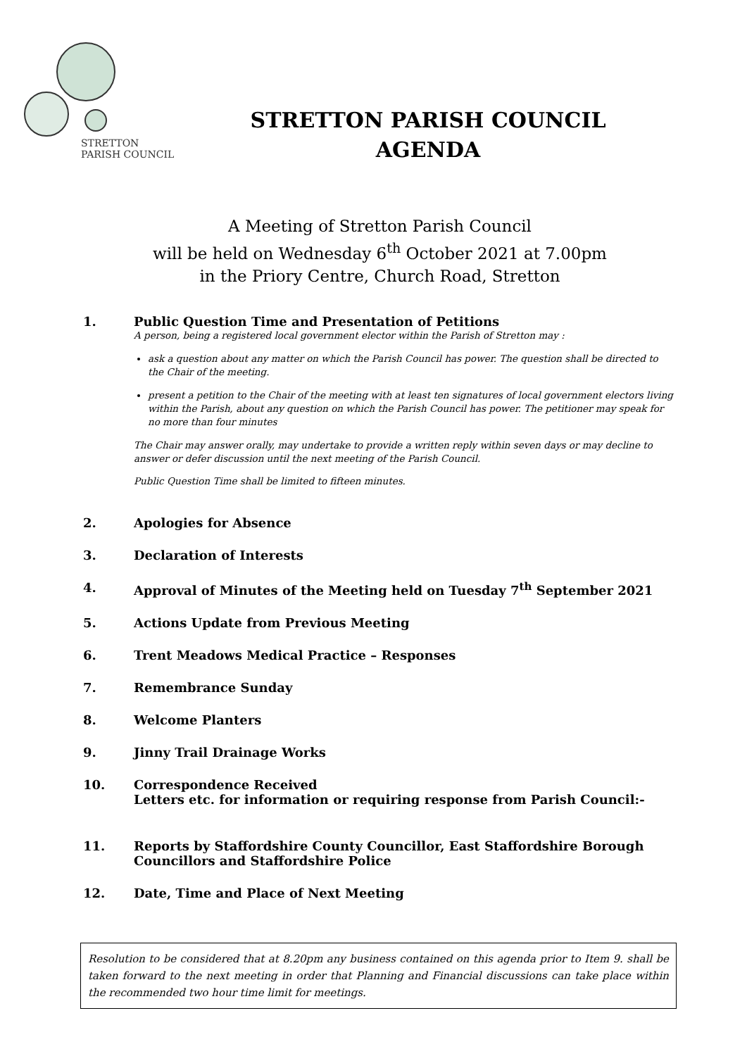STRETTON
PARISH COUNCIL
STRETTON PARISH COUNCIL
AGENDA
A Meeting of Stretton Parish Council
will be held on Wednesday 6<sup>th</sup> October 2021 at 7.00pm
in the Priory Centre, Church Road, Stretton
1. Public Question Time and Presentation of Petitions
A person, being a registered local government elector within the Parish of Stretton may :
ask a question about any matter on which the Parish Council has power. The question shall be directed to the Chair of the meeting.
present a petition to the Chair of the meeting with at least ten signatures of local government electors living within the Parish, about any question on which the Parish Council has power. The petitioner may speak for no more than four minutes
The Chair may answer orally, may undertake to provide a written reply within seven days or may decline to answer or defer discussion until the next meeting of the Parish Council.
Public Question Time shall be limited to fifteen minutes.
2. Apologies for Absence
3. Declaration of Interests
4. Approval of Minutes of the Meeting held on Tuesday 7<sup>th</sup> September 2021
5. Actions Update from Previous Meeting
6. Trent Meadows Medical Practice – Responses
7. Remembrance Sunday
8. Welcome Planters
9. Jinny Trail Drainage Works
10. Correspondence Received
Letters etc. for information or requiring response from Parish Council:-
11. Reports by Staffordshire County Councillor, East Staffordshire Borough Councillors and Staffordshire Police
12. Date, Time and Place of Next Meeting
Resolution to be considered that at 8.20pm any business contained on this agenda prior to Item 9. shall be taken forward to the next meeting in order that Planning and Financial discussions can take place within the recommended two hour time limit for meetings.